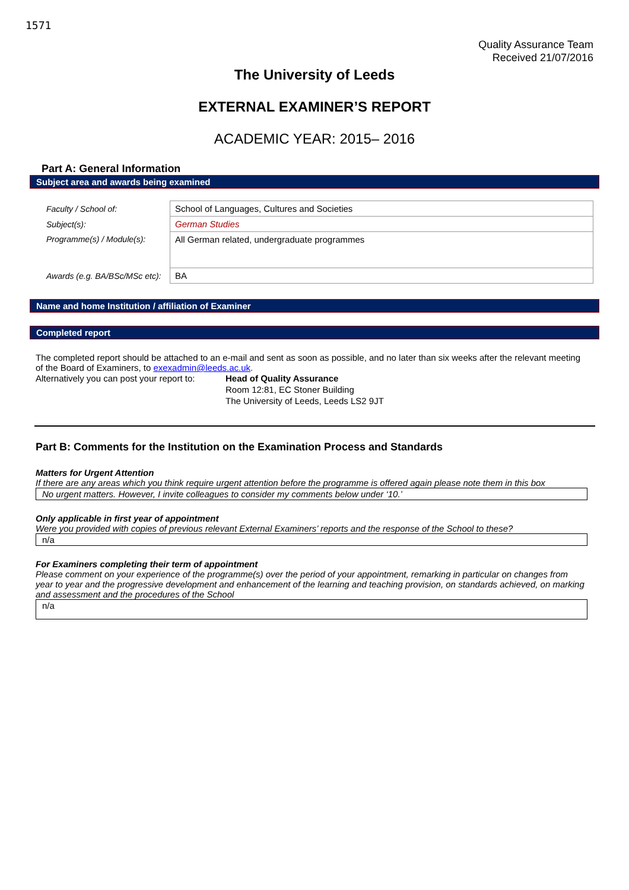1571
Quality Assurance Team
Received 21/07/2016
The University of Leeds
EXTERNAL EXAMINER’S REPORT
ACADEMIC YEAR: 2015– 2016
Part A: General Information
Subject area and awards being examined
| Faculty / School of: | School of Languages, Cultures and Societies |
| Subject(s): | German Studies |
| Programme(s) / Module(s): | All German related, undergraduate programmes |
| Awards (e.g. BA/BSc/MSc etc): | BA |
Name and home Institution / affiliation of Examiner
Completed report
The completed report should be attached to an e-mail and sent as soon as possible, and no later than six weeks after the relevant meeting of the Board of Examiners, to exexadmin@leeds.ac.uk.
Alternatively you can post your report to:
Head of Quality Assurance
Room 12:81, EC Stoner Building
The University of Leeds, Leeds LS2 9JT
Part B: Comments for the Institution on the Examination Process and Standards
Matters for Urgent Attention
If there are any areas which you think require urgent attention before the programme is offered again please note them in this box
No urgent matters. However, I invite colleagues to consider my comments below under ‘10.’
Only applicable in first year of appointment
Were you provided with copies of previous relevant External Examiners’ reports and the response of the School to these?
n/a
For Examiners completing their term of appointment
Please comment on your experience of the programme(s) over the period of your appointment, remarking in particular on changes from year to year and the progressive development and enhancement of the learning and teaching provision, on standards achieved, on marking and assessment and the procedures of the School
n/a